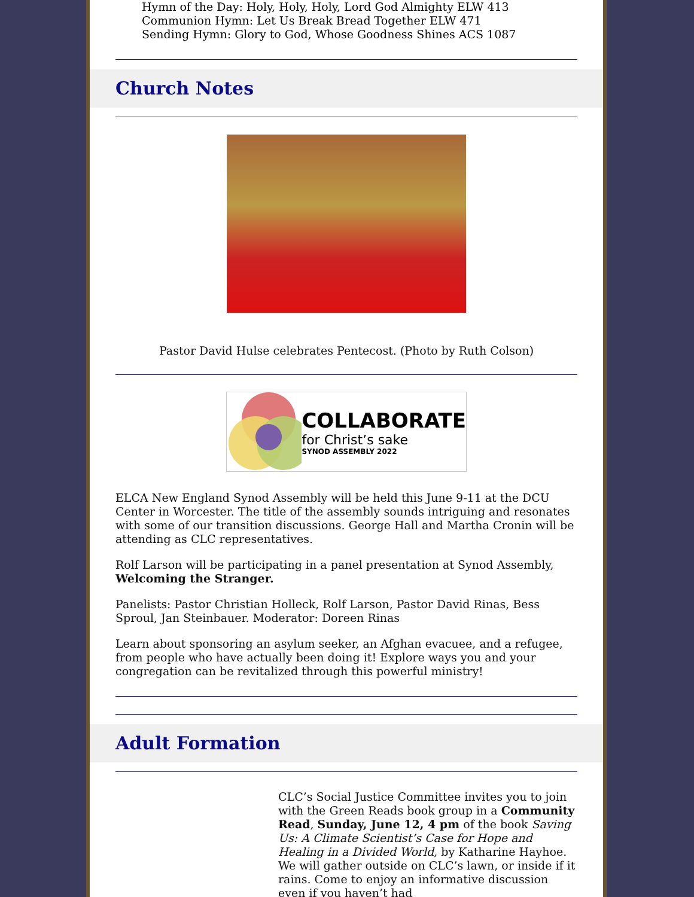Hymn of the Day: Holy, Holy, Holy, Lord God Almighty ELW 413
Communion Hymn: Let Us Break Bread Together ELW 471
Sending Hymn: Glory to God, Whose Goodness Shines ACS 1087
Church Notes
Pastor David Hulse celebrates Pentecost. (Photo by Ruth Colson)
COLLABORATE
for Christ’s sake
SYNOD ASSEMBLY 2022
ELCA New England Synod Assembly will be held this June 9-11 at the DCU Center in Worcester. The title of the assembly sounds intriguing and resonates with some of our transition discussions. George Hall and Martha Cronin will be attending as CLC representatives.
Rolf Larson will be participating in a panel presentation at Synod Assembly, Welcoming the Stranger.
Panelists: Pastor Christian Holleck, Rolf Larson, Pastor David Rinas, Bess Sproul, Jan Steinbauer. Moderator: Doreen Rinas
Learn about sponsoring an asylum seeker, an Afghan evacuee, and a refugee, from people who have actually been doing it! Explore ways you and your congregation can be revitalized through this powerful ministry!
Adult Formation
CLC’s Social Justice Committee invites you to join with the Green Reads book group in a Community Read, Sunday, June 12, 4 pm of the book Saving Us: A Climate Scientist’s Case for Hope and Healing in a Divided World, by Katharine Hayhoe. We will gather outside on CLC’s lawn, or inside if it rains. Come to enjoy an informative discussion even if you haven’t had